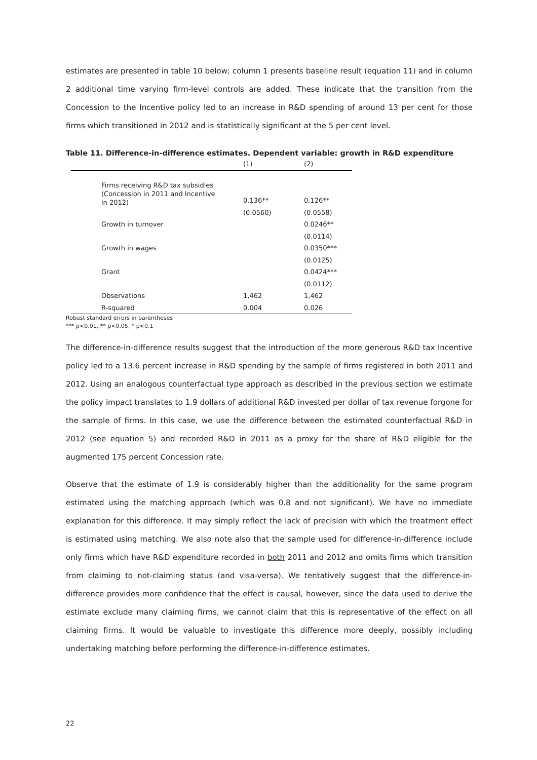estimates are presented in table 10 below; column 1 presents baseline result (equation 11) and in column 2 additional time varying firm-level controls are added. These indicate that the transition from the Concession to the Incentive policy led to an increase in R&D spending of around 13 per cent for those firms which transitioned in 2012 and is statistically significant at the 5 per cent level.
Table 11. Difference-in-difference estimates. Dependent variable: growth in R&D expenditure
| | (1) | (2) |
| --- | --- | --- |
| Firms receiving R&D tax subsidies (Concession in 2011 and Incentive in 2012) | 0.136** | 0.126** |
| | (0.0560) | (0.0558) |
| Growth in turnover | | 0.0246** |
| | | (0.0114) |
| Growth in wages | | 0.0350*** |
| | | (0.0125) |
| Grant | | 0.0424*** |
| | | (0.0112) |
| Observations | 1,462 | 1,462 |
| R-squared | 0.004 | 0.026 |
Robust standard errors in parentheses
*** p<0.01, ** p<0.05, * p<0.1
The difference-in-difference results suggest that the introduction of the more generous R&D tax Incentive policy led to a 13.6 percent increase in R&D spending by the sample of firms registered in both 2011 and 2012. Using an analogous counterfactual type approach as described in the previous section we estimate the policy impact translates to 1.9 dollars of additional R&D invested per dollar of tax revenue forgone for the sample of firms. In this case, we use the difference between the estimated counterfactual R&D in 2012 (see equation 5) and recorded R&D in 2011 as a proxy for the share of R&D eligible for the augmented 175 percent Concession rate.
Observe that the estimate of 1.9 is considerably higher than the additionality for the same program estimated using the matching approach (which was 0.8 and not significant). We have no immediate explanation for this difference. It may simply reflect the lack of precision with which the treatment effect is estimated using matching. We also note also that the sample used for difference-in-difference include only firms which have R&D expenditure recorded in both 2011 and 2012 and omits firms which transition from claiming to not-claiming status (and visa-versa). We tentatively suggest that the difference-in-difference provides more confidence that the effect is causal, however, since the data used to derive the estimate exclude many claiming firms, we cannot claim that this is representative of the effect on all claiming firms. It would be valuable to investigate this difference more deeply, possibly including undertaking matching before performing the difference-in-difference estimates.
22